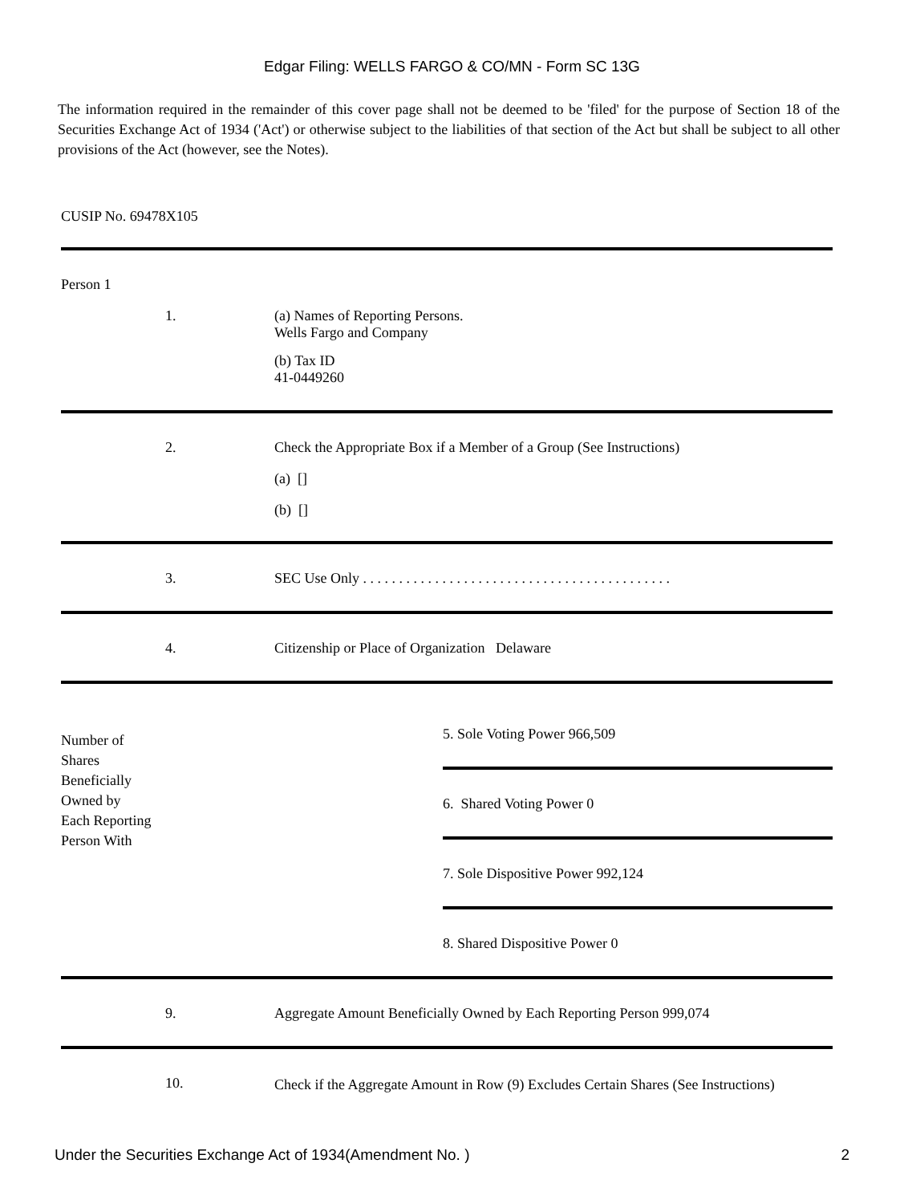Edgar Filing: WELLS FARGO & CO/MN - Form SC 13G
The information required in the remainder of this cover page shall not be deemed to be 'filed' for the purpose of Section 18 of the Securities Exchange Act of 1934 ('Act') or otherwise subject to the liabilities of that section of the Act but shall be subject to all other provisions of the Act (however, see the Notes).
CUSIP No. 69478X105
| Person 1 | | |
| | 1. | (a) Names of Reporting Persons. Wells Fargo and Company (b) Tax ID 41-0449260 |
| | 2. | Check the Appropriate Box if a Member of a Group (See Instructions) (a) [] (b) [] |
| | 3. | SEC Use Only . . . . . . . . . . . . . . . . . . . . . . . . . . . . . . . . . . . . . . . . . . . |
| | 4. | Citizenship or Place of Organization Delaware |
| Number of Shares Beneficially Owned by Each Reporting Person With | 5. Sole Voting Power 966,509 6. Shared Voting Power 0 7. Sole Dispositive Power 992,124 8. Shared Dispositive Power 0 |
| | 9. | Aggregate Amount Beneficially Owned by Each Reporting Person 999,074 |
| | 10. | Check if the Aggregate Amount in Row (9) Excludes Certain Shares (See Instructions) |
Under the Securities Exchange Act of 1934(Amendment No. ) 2